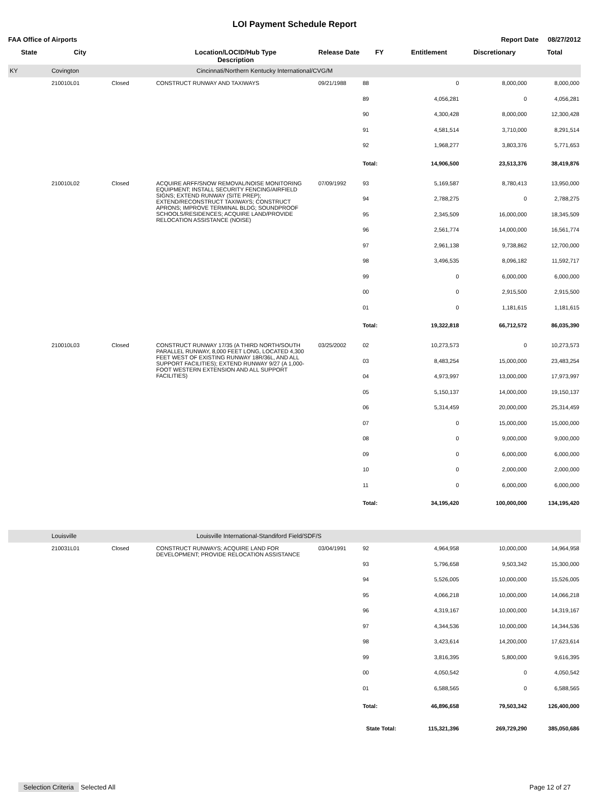LOI Payment Schedule Report
FAA Office of Airports Report Date 08/27/2012
| State | City | | Location/LOCID/Hub Type Description | Release Date | FY | Entitlement | Discretionary | Total |
| --- | --- | --- | --- | --- | --- | --- | --- | --- |
| KY | Covington | Cincinnati/Northern Kentucky International/CVG/M | | | | | | |
| | 210010L01 | Closed | CONSTRUCT RUNWAY AND TAXIWAYS | 09/21/1988 | 88 | 0 | 8,000,000 | 8,000,000 |
| | | | | | 89 | 4,056,281 | 0 | 4,056,281 |
| | | | | | 90 | 4,300,428 | 8,000,000 | 12,300,428 |
| | | | | | 91 | 4,581,514 | 3,710,000 | 8,291,514 |
| | | | | | 92 | 1,968,277 | 3,803,376 | 5,771,653 |
| | | | | | Total: | 14,906,500 | 23,513,376 | 38,419,876 |
| | 210010L02 | Closed | ACQUIRE ARFF/SNOW REMOVAL/NOISE MONITORING EQUIPMENT; INSTALL SECURITY FENCING/AIRFIELD SIGNS; EXTEND RUNWAY (SITE PREP); EXTEND/RECONSTRUCT TAXIWAYS; CONSTRUCT APRONS; IMPROVE TERMINAL BLDG; SOUNDPROOF SCHOOLS/RESIDENCES; ACQUIRE LAND/PROVIDE RELOCATION ASSISTANCE (NOISE) | 07/09/1992 | 93 | 5,169,587 | 8,780,413 | 13,950,000 |
| | | | | | 94 | 2,788,275 | 0 | 2,788,275 |
| | | | | | 95 | 2,345,509 | 16,000,000 | 18,345,509 |
| | | | | | 96 | 2,561,774 | 14,000,000 | 16,561,774 |
| | | | | | 97 | 2,961,138 | 9,738,862 | 12,700,000 |
| | | | | | 98 | 3,496,535 | 8,096,182 | 11,592,717 |
| | | | | | 99 | 0 | 6,000,000 | 6,000,000 |
| | | | | | 00 | 0 | 2,915,500 | 2,915,500 |
| | | | | | 01 | 0 | 1,181,615 | 1,181,615 |
| | | | | | Total: | 19,322,818 | 66,712,572 | 86,035,390 |
| | 210010L03 | Closed | CONSTRUCT RUNWAY 17/35 (A THIRD NORTH/SOUTH PARALLEL RUNWAY, 8,000 FEET LONG, LOCATED 4,300 FEET WEST OF EXISTING RUNWAY 18R/36L, AND ALL SUPPORT FACILITIES); EXTEND RUNWAY 9/27 (A 1,000-FOOT WESTERN EXTENSION AND ALL SUPPORT FACILITIES) | 03/25/2002 | 02 | 10,273,573 | 0 | 10,273,573 |
| | | | | | 03 | 8,483,254 | 15,000,000 | 23,483,254 |
| | | | | | 04 | 4,973,997 | 13,000,000 | 17,973,997 |
| | | | | | 05 | 5,150,137 | 14,000,000 | 19,150,137 |
| | | | | | 06 | 5,314,459 | 20,000,000 | 25,314,459 |
| | | | | | 07 | 0 | 15,000,000 | 15,000,000 |
| | | | | | 08 | 0 | 9,000,000 | 9,000,000 |
| | | | | | 09 | 0 | 6,000,000 | 6,000,000 |
| | | | | | 10 | 0 | 2,000,000 | 2,000,000 |
| | | | | | 11 | 0 | 6,000,000 | 6,000,000 |
| | | | | | Total: | 34,195,420 | 100,000,000 | 134,195,420 |
| | Louisville | Louisville International-Standiford Field/SDF/S | | | | | | |
| | 210031L01 | Closed | CONSTRUCT RUNWAYS; ACQUIRE LAND FOR DEVELOPMENT; PROVIDE RELOCATION ASSISTANCE | 03/04/1991 | 92 | 4,964,958 | 10,000,000 | 14,964,958 |
| | | | | | 93 | 5,796,658 | 9,503,342 | 15,300,000 |
| | | | | | 94 | 5,526,005 | 10,000,000 | 15,526,005 |
| | | | | | 95 | 4,066,218 | 10,000,000 | 14,066,218 |
| | | | | | 96 | 4,319,167 | 10,000,000 | 14,319,167 |
| | | | | | 97 | 4,344,536 | 10,000,000 | 14,344,536 |
| | | | | | 98 | 3,423,614 | 14,200,000 | 17,623,614 |
| | | | | | 99 | 3,816,395 | 5,800,000 | 9,616,395 |
| | | | | | 00 | 4,050,542 | 0 | 4,050,542 |
| | | | | | 01 | 6,588,565 | 0 | 6,588,565 |
| | | | | | Total: | 46,896,658 | 79,503,342 | 126,400,000 |
| | | | | | State Total: | 115,321,396 | 269,729,290 | 385,050,686 |
Selection Criteria Selected All
Page 12 of 27